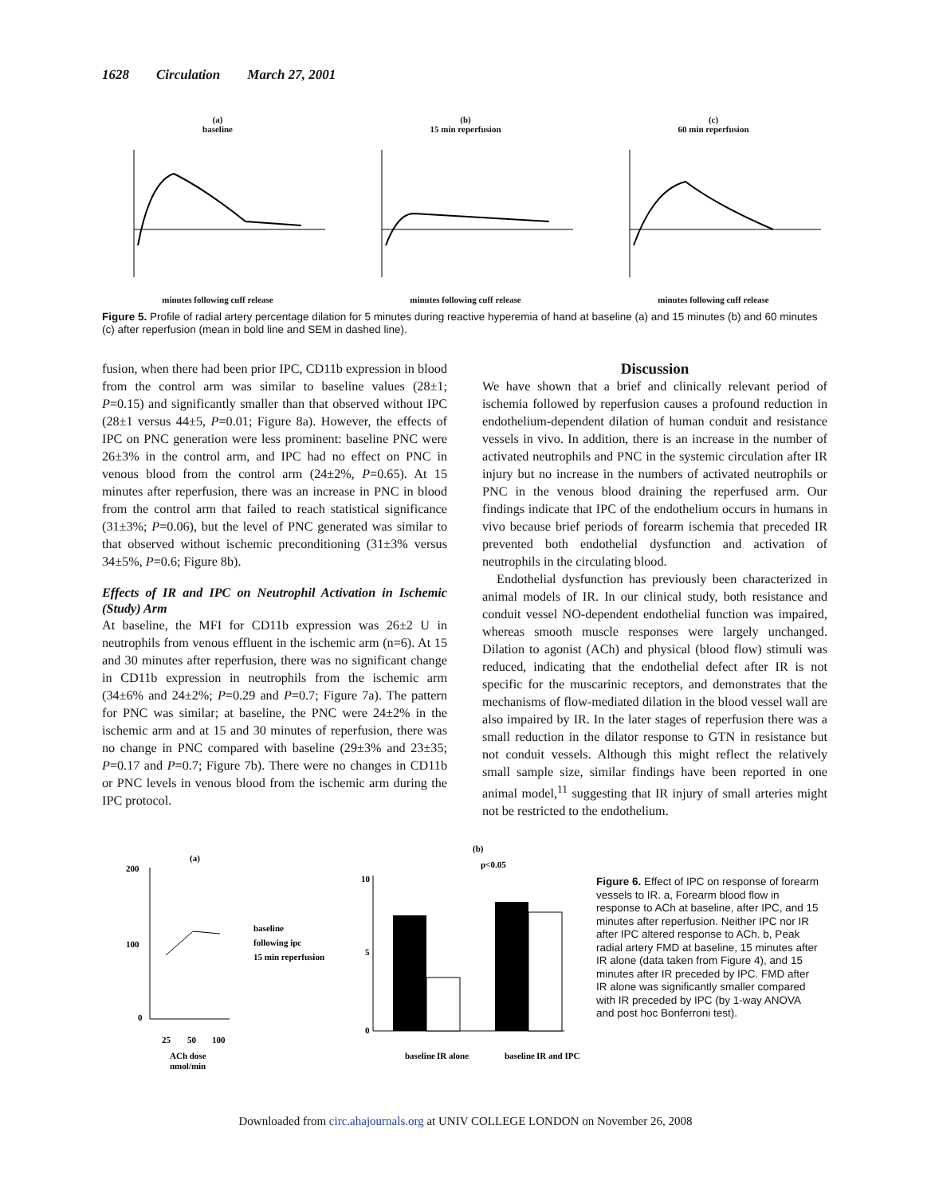1628 Circulation March 27, 2001
(a)
baseline
minutes following cuff release
(b)
15 min reperfusion
minutes following cuff release
(c)
60 min reperfusion
minutes following cuff release
Figure 5. Profile of radial artery percentage dilation for 5 minutes during reactive hyperemia of hand at baseline (a) and 15 minutes (b) and 60 minutes (c) after reperfusion (mean in bold line and SEM in dashed line).
fusion, when there had been prior IPC, CD11b expression in blood from the control arm was similar to baseline values (28±1; P=0.15) and significantly smaller than that observed without IPC (28±1 versus 44±5, P=0.01; Figure 8a). However, the effects of IPC on PNC generation were less prominent: baseline PNC were 26±3% in the control arm, and IPC had no effect on PNC in venous blood from the control arm (24±2%, P=0.65). At 15 minutes after reperfusion, there was an increase in PNC in blood from the control arm that failed to reach statistical significance (31±3%; P=0.06), but the level of PNC generated was similar to that observed without ischemic preconditioning (31±3% versus 34±5%, P=0.6; Figure 8b).
Effects of IR and IPC on Neutrophil Activation in Ischemic (Study) Arm
At baseline, the MFI for CD11b expression was 26±2 U in neutrophils from venous effluent in the ischemic arm (n=6). At 15 and 30 minutes after reperfusion, there was no significant change in CD11b expression in neutrophils from the ischemic arm (34±6% and 24±2%; P=0.29 and P=0.7; Figure 7a). The pattern for PNC was similar; at baseline, the PNC were 24±2% in the ischemic arm and at 15 and 30 minutes of reperfusion, there was no change in PNC compared with baseline (29±3% and 23±35; P=0.17 and P=0.7; Figure 7b). There were no changes in CD11b or PNC levels in venous blood from the ischemic arm during the IPC protocol.
Discussion
We have shown that a brief and clinically relevant period of ischemia followed by reperfusion causes a profound reduction in endothelium-dependent dilation of human conduit and resistance vessels in vivo. In addition, there is an increase in the number of activated neutrophils and PNC in the systemic circulation after IR injury but no increase in the numbers of activated neutrophils or PNC in the venous blood draining the reperfused arm. Our findings indicate that IPC of the endothelium occurs in humans in vivo because brief periods of forearm ischemia that preceded IR prevented both endothelial dysfunction and activation of neutrophils in the circulating blood.
Endothelial dysfunction has previously been characterized in animal models of IR. In our clinical study, both resistance and conduit vessel NO-dependent endothelial function was impaired, whereas smooth muscle responses were largely unchanged. Dilation to agonist (ACh) and physical (blood flow) stimuli was reduced, indicating that the endothelial defect after IR is not specific for the muscarinic receptors, and demonstrates that the mechanisms of flow-mediated dilation in the blood vessel wall are also impaired by IR. In the later stages of reperfusion there was a small reduction in the dilator response to GTN in resistance but not conduit vessels. Although this might reflect the relatively small sample size, similar findings have been reported in one animal model,<sup>11</sup> suggesting that IR injury of small arteries might not be restricted to the endothelium.
(a)
200
100
0
25
50
100
ACh dose
nmol/min
baseline
following ipc
15 min reperfusion
(b)
p<0.05
10
5
0
baseline
IR alone
baseline
IR and IPC
Figure 6. Effect of IPC on response of forearm vessels to IR. a, Forearm blood flow in response to ACh at baseline, after IPC, and 15 minutes after reperfusion. Neither IPC nor IR after IPC altered response to ACh. b, Peak radial artery FMD at baseline, 15 minutes after IR alone (data taken from Figure 4), and 15 minutes after IR preceded by IPC. FMD after IR alone was significantly smaller compared with IR preceded by IPC (by 1-way ANOVA and post hoc Bonferroni test).
Downloaded from circ.ahajournals.org at UNIV COLLEGE LONDON on November 26, 2008